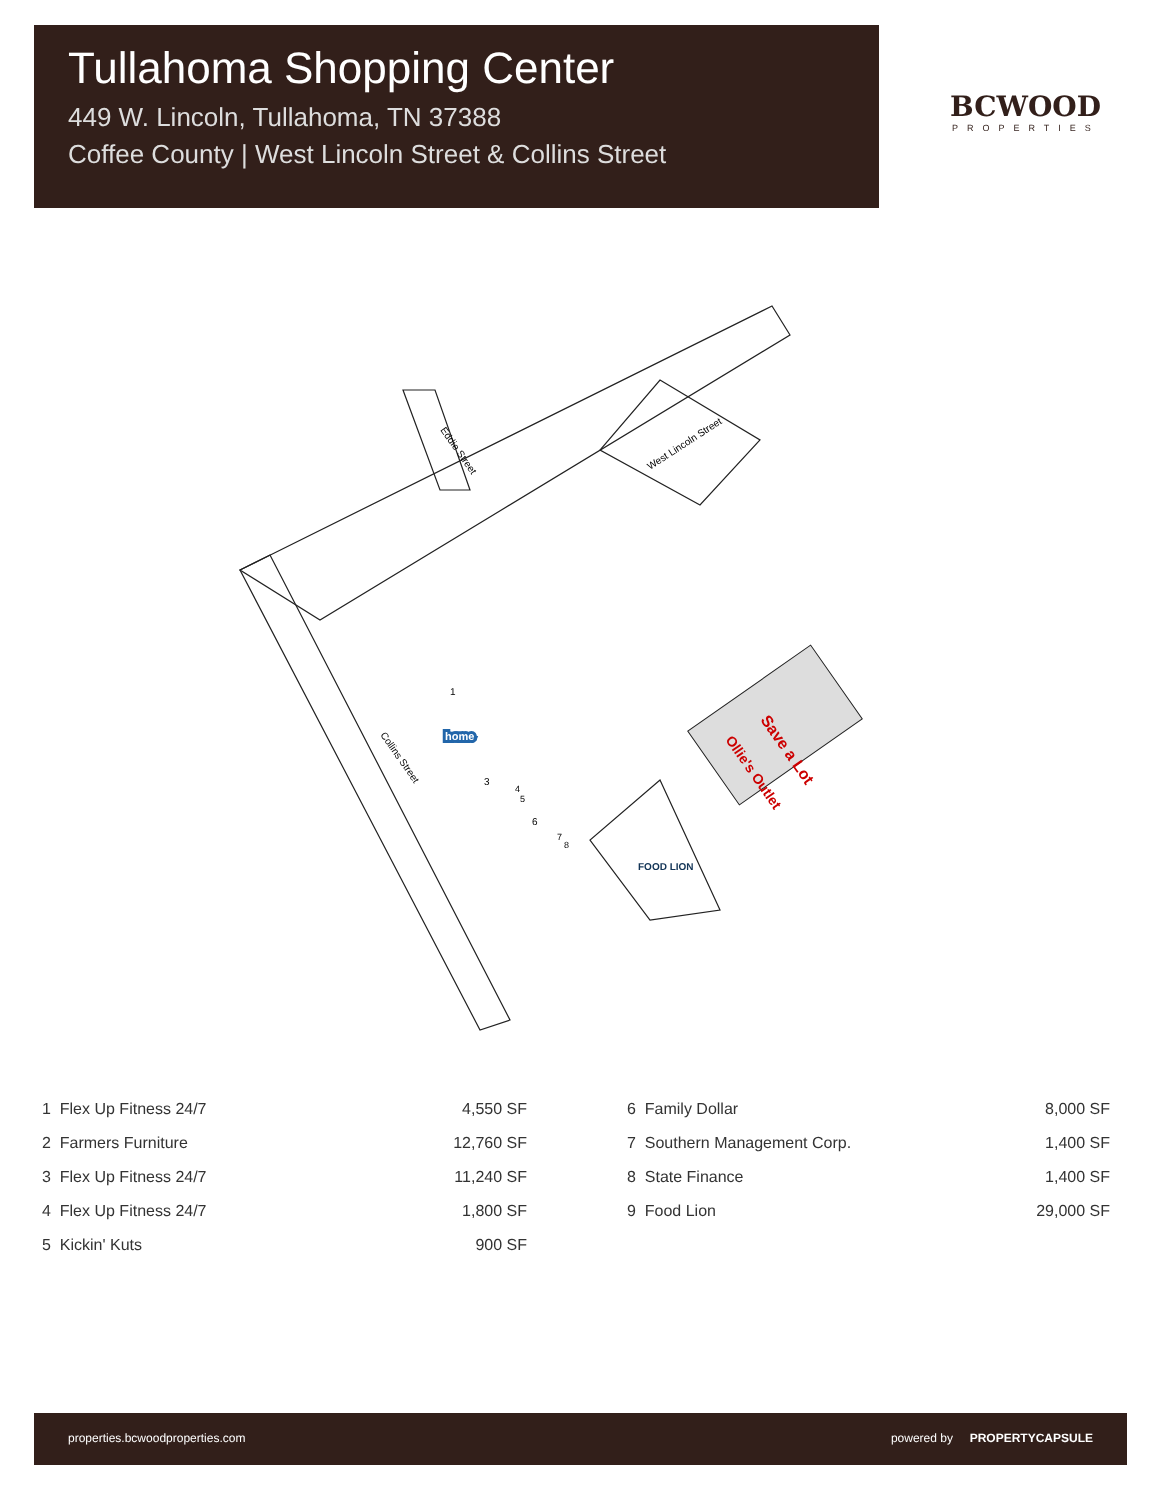Tullahoma Shopping Center
449 W. Lincoln, Tullahoma, TN 37388
Coffee County | West Lincoln Street & Collins Street
BCWOOD
PROPERTIES
West Lincoln Street
Eddie Street
Collins Street
1
3
4
5
6
7
8
home
FOOD LION
Save a Lot
Ollie's Outlet
| 1 Flex Up Fitness 24/7 | 4,550 SF |
| 2 Farmers Furniture | 12,760 SF |
| 3 Flex Up Fitness 24/7 | 11,240 SF |
| 4 Flex Up Fitness 24/7 | 1,800 SF |
| 5 Kickin' Kuts | 900 SF |
| 6 Family Dollar | 8,000 SF |
| 7 Southern Management Corp. | 1,400 SF |
| 8 State Finance | 1,400 SF |
| 9 Food Lion | 29,000 SF |
properties.bcwoodproperties.com powered by PROPERTYCAPSULE